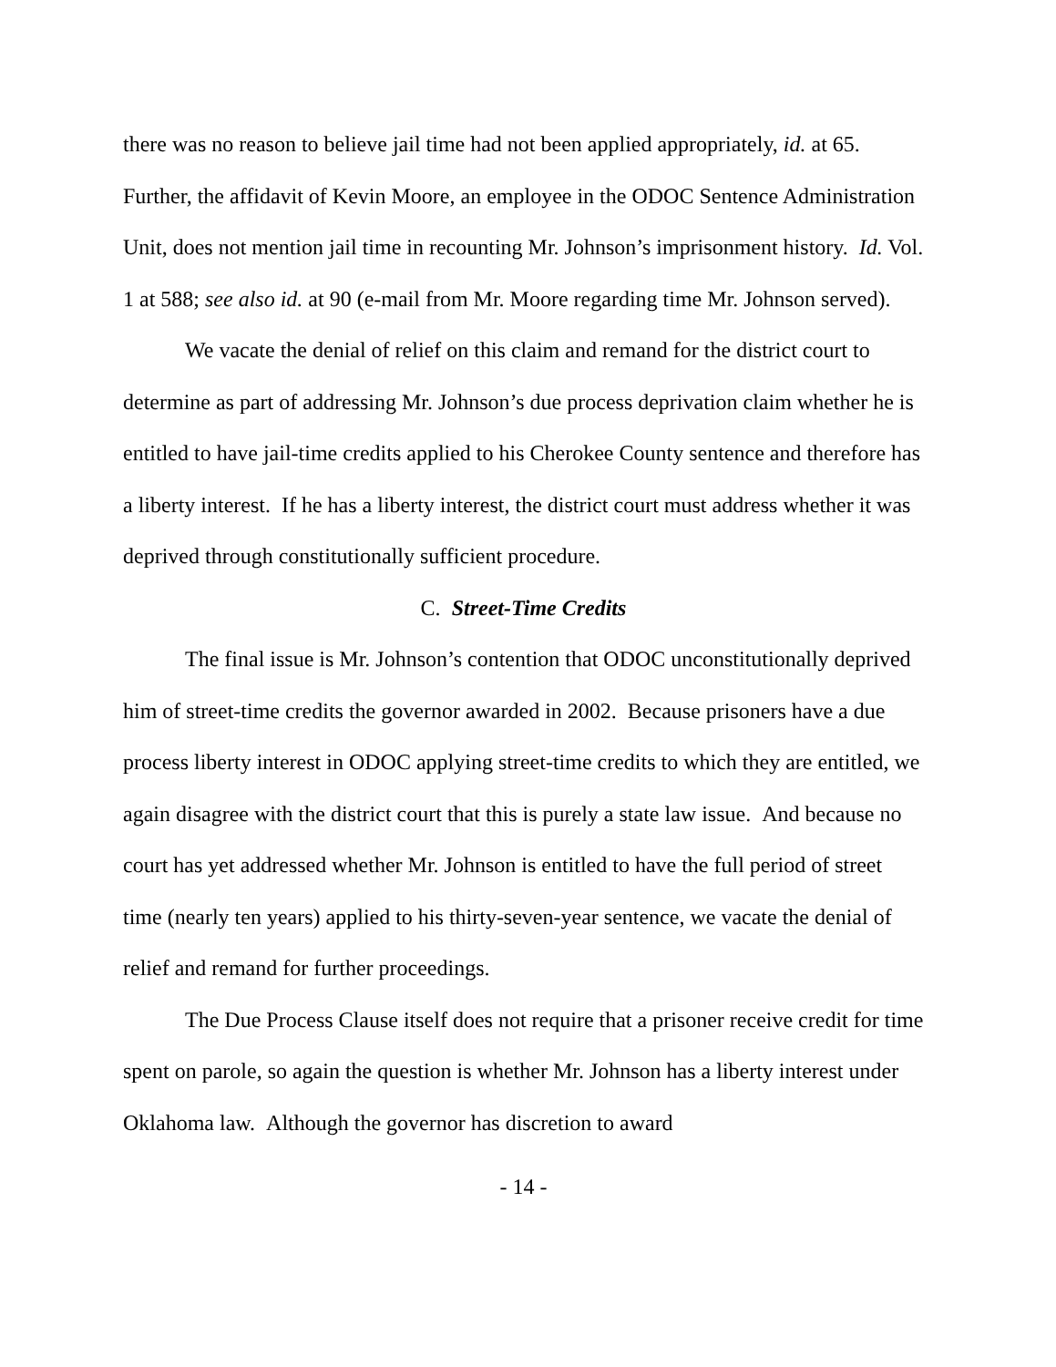there was no reason to believe jail time had not been applied appropriately, id. at 65. Further, the affidavit of Kevin Moore, an employee in the ODOC Sentence Administration Unit, does not mention jail time in recounting Mr. Johnson’s imprisonment history. Id. Vol. 1 at 588; see also id. at 90 (e-mail from Mr. Moore regarding time Mr. Johnson served).
We vacate the denial of relief on this claim and remand for the district court to determine as part of addressing Mr. Johnson’s due process deprivation claim whether he is entitled to have jail-time credits applied to his Cherokee County sentence and therefore has a liberty interest. If he has a liberty interest, the district court must address whether it was deprived through constitutionally sufficient procedure.
C. Street-Time Credits
The final issue is Mr. Johnson’s contention that ODOC unconstitutionally deprived him of street-time credits the governor awarded in 2002. Because prisoners have a due process liberty interest in ODOC applying street-time credits to which they are entitled, we again disagree with the district court that this is purely a state law issue. And because no court has yet addressed whether Mr. Johnson is entitled to have the full period of street time (nearly ten years) applied to his thirty-seven-year sentence, we vacate the denial of relief and remand for further proceedings.
The Due Process Clause itself does not require that a prisoner receive credit for time spent on parole, so again the question is whether Mr. Johnson has a liberty interest under Oklahoma law. Although the governor has discretion to award
- 14 -